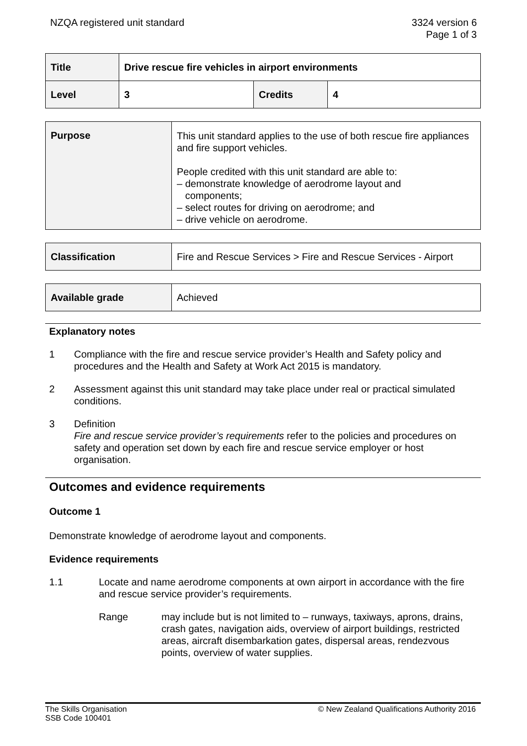NZQA registered unit standard 3324 version 6
Page 1 of 3
| Title | Drive rescue fire vehicles in airport environments | | |
| Level | 3 | Credits | 4 |
| Purpose | This unit standard applies to the use of both rescue fire appliances and fire support vehicles. People credited with this unit standard are able to: – demonstrate knowledge of aerodrome layout and components; – select routes for driving on aerodrome; and – drive vehicle on aerodrome. |
| Classification | Fire and Rescue Services > Fire and Rescue Services - Airport |
| Available grade | Achieved |
Explanatory notes
1 Compliance with the fire and rescue service provider’s Health and Safety policy and procedures and the Health and Safety at Work Act 2015 is mandatory.
2 Assessment against this unit standard may take place under real or practical simulated conditions.
3 Definition
Fire and rescue service provider’s requirements refer to the policies and procedures on safety and operation set down by each fire and rescue service employer or host organisation.
Outcomes and evidence requirements
Outcome 1
Demonstrate knowledge of aerodrome layout and components.
Evidence requirements
1.1 Locate and name aerodrome components at own airport in accordance with the fire and rescue service provider’s requirements.
Range may include but is not limited to – runways, taxiways, aprons, drains, crash gates, navigation aids, overview of airport buildings, restricted areas, aircraft disembarkation gates, dispersal areas, rendezvous points, overview of water supplies.
The Skills Organisation
SSB Code 100401
© New Zealand Qualifications Authority 2016